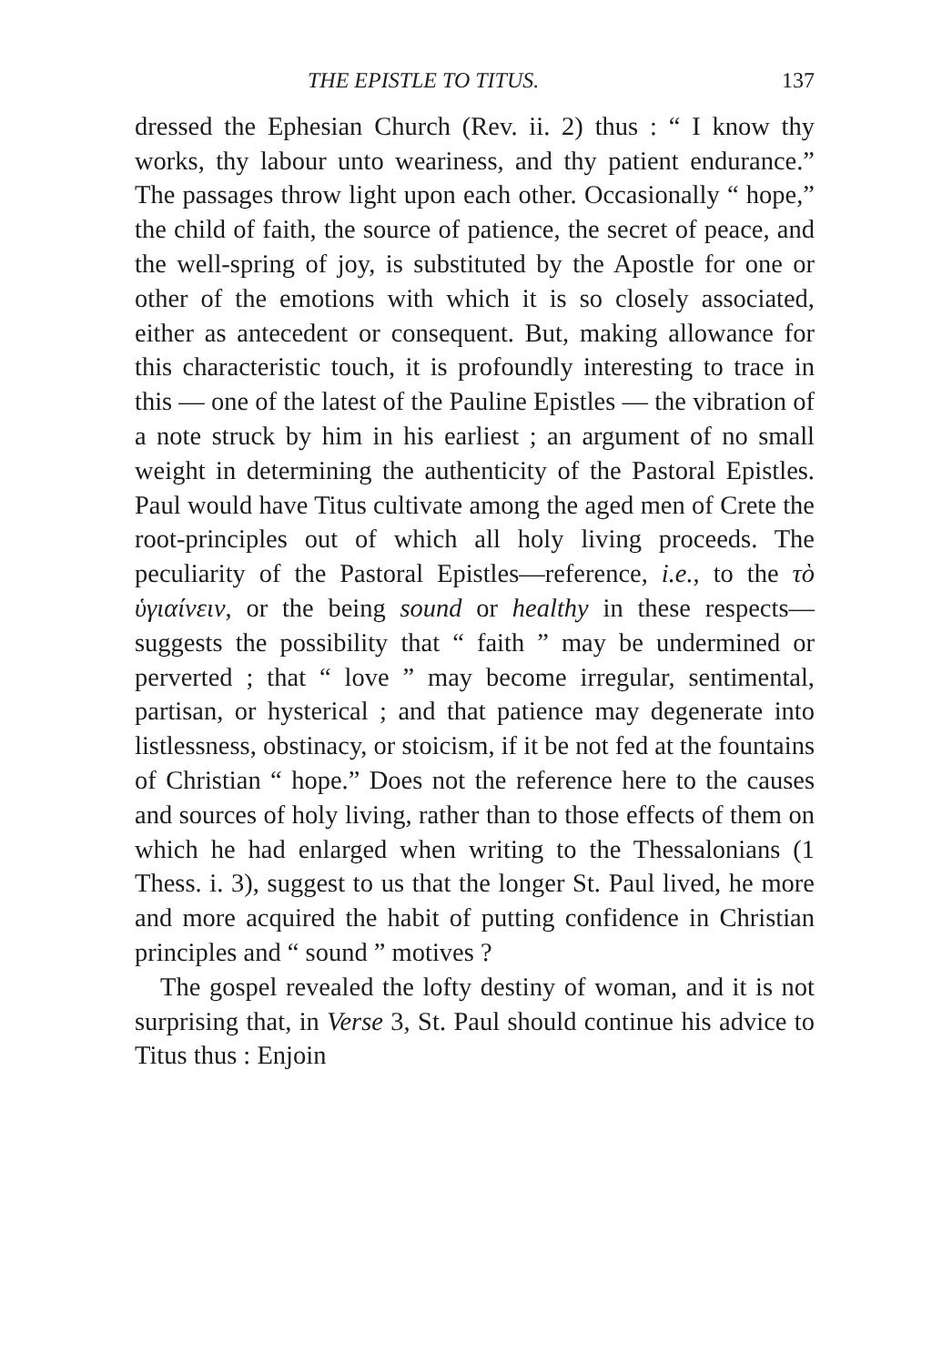THE EPISTLE TO TITUS. 137
dressed the Ephesian Church (Rev. ii. 2) thus : “ I know thy works, thy labour unto weariness, and thy patient endurance.” The passages throw light upon each other. Occasionally “ hope,” the child of faith, the source of patience, the secret of peace, and the well-spring of joy, is substituted by the Apostle for one or other of the emotions with which it is so closely associated, either as antecedent or consequent. But, making allowance for this characteristic touch, it is profoundly interesting to trace in this — one of the latest of the Pauline Epistles — the vibration of a note struck by him in his earliest ; an argument of no small weight in determining the authenticity of the Pastoral Epistles. Paul would have Titus cultivate among the aged men of Crete the root-principles out of which all holy living proceeds. The peculiarity of the Pastoral Epistles—reference, i.e., to the τὸ ὑγιαίνειν, or the being sound or healthy in these respects—suggests the possibility that “ faith ” may be undermined or perverted ; that “ love ” may become irregular, sentimental, partisan, or hysterical ; and that patience may degenerate into listlessness, obstinacy, or stoicism, if it be not fed at the fountains of Christian “ hope.” Does not the reference here to the causes and sources of holy living, rather than to those effects of them on which he had enlarged when writing to the Thessalonians (1 Thess. i. 3), suggest to us that the longer St. Paul lived, he more and more acquired the habit of putting confidence in Christian principles and “ sound ” motives ?
The gospel revealed the lofty destiny of woman, and it is not surprising that, in Verse 3, St. Paul should continue his advice to Titus thus : Enjoin